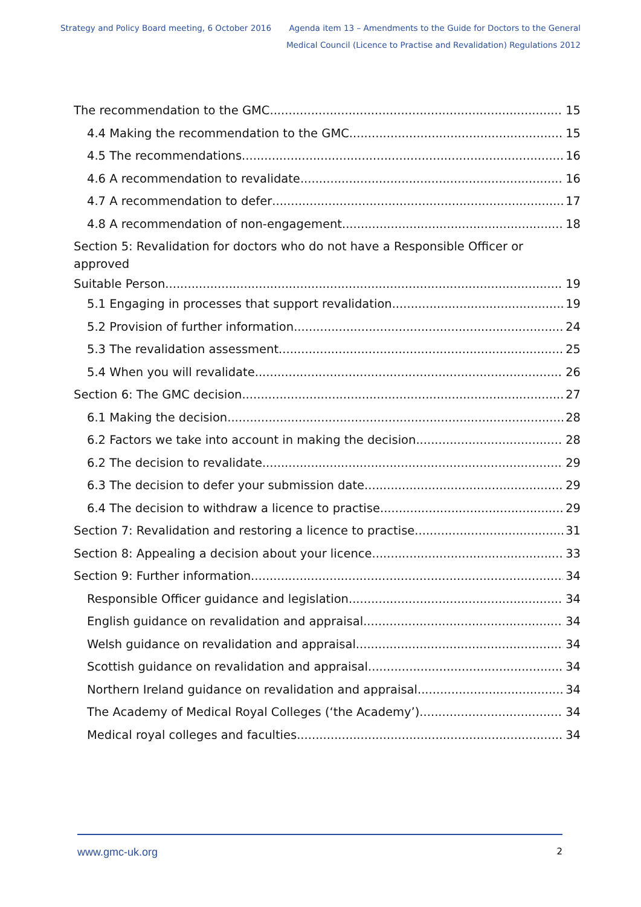Strategy and Policy Board meeting, 6 October 2016
Agenda item 13 – Amendments to the Guide for Doctors to the General
Medical Council (Licence to Practise and Revalidation) Regulations 2012
The recommendation to the GMC 15
4.4 Making the recommendation to the GMC 15
4.5 The recommendations 16
4.6 A recommendation to revalidate 16
4.7 A recommendation to defer 17
4.8 A recommendation of non-engagement 18
Section 5: Revalidation for doctors who do not have a Responsible Officer or approved
Suitable Person 19
5.1 Engaging in processes that support revalidation 19
5.2 Provision of further information 24
5.3 The revalidation assessment 25
5.4 When you will revalidate 26
Section 6: The GMC decision 27
6.1 Making the decision 28
6.2 Factors we take into account in making the decision 28
6.2 The decision to revalidate 29
6.3 The decision to defer your submission date 29
6.4 The decision to withdraw a licence to practise 29
Section 7: Revalidation and restoring a licence to practise 31
Section 8: Appealing a decision about your licence 33
Section 9: Further information 34
Responsible Officer guidance and legislation 34
English guidance on revalidation and appraisal 34
Welsh guidance on revalidation and appraisal 34
Scottish guidance on revalidation and appraisal 34
Northern Ireland guidance on revalidation and appraisal 34
The Academy of Medical Royal Colleges (‘the Academy’) 34
Medical royal colleges and faculties 34
www.gmc-uk.org 2